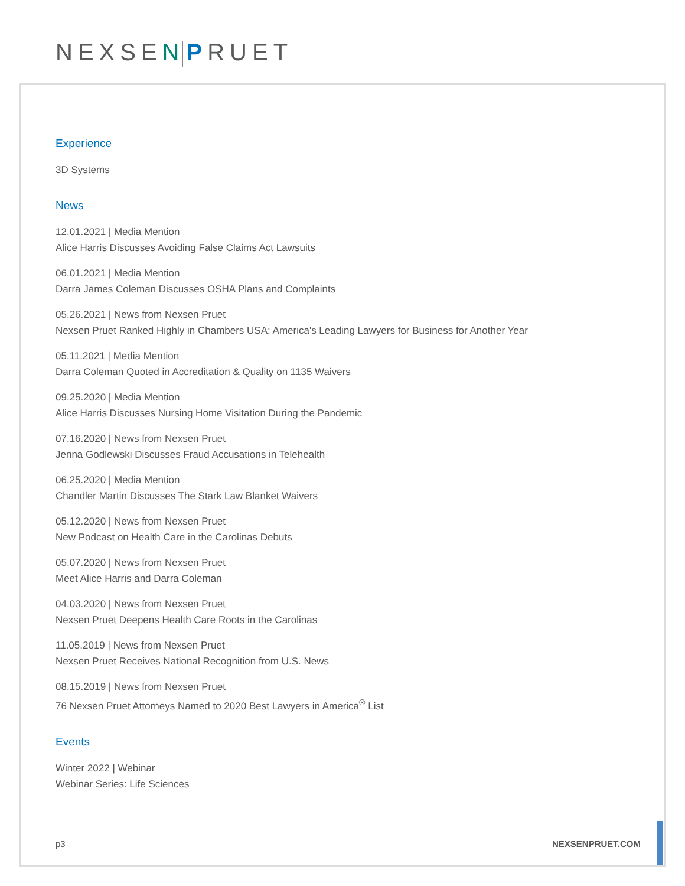NEXSEN PRUET
Experience
3D Systems
News
12.01.2021 | Media Mention
Alice Harris Discusses Avoiding False Claims Act Lawsuits
06.01.2021 | Media Mention
Darra James Coleman Discusses OSHA Plans and Complaints
05.26.2021 | News from Nexsen Pruet
Nexsen Pruet Ranked Highly in Chambers USA: America's Leading Lawyers for Business for Another Year
05.11.2021 | Media Mention
Darra Coleman Quoted in Accreditation & Quality on 1135 Waivers
09.25.2020 | Media Mention
Alice Harris Discusses Nursing Home Visitation During the Pandemic
07.16.2020 | News from Nexsen Pruet
Jenna Godlewski Discusses Fraud Accusations in Telehealth
06.25.2020 | Media Mention
Chandler Martin Discusses The Stark Law Blanket Waivers
05.12.2020 | News from Nexsen Pruet
New Podcast on Health Care in the Carolinas Debuts
05.07.2020 | News from Nexsen Pruet
Meet Alice Harris and Darra Coleman
04.03.2020 | News from Nexsen Pruet
Nexsen Pruet Deepens Health Care Roots in the Carolinas
11.05.2019 | News from Nexsen Pruet
Nexsen Pruet Receives National Recognition from U.S. News
08.15.2019 | News from Nexsen Pruet
76 Nexsen Pruet Attorneys Named to 2020 Best Lawyers in America<sup>®</sup> List
Events
Winter 2022 | Webinar
Webinar Series: Life Sciences
p3 NEXSENPRUET.COM